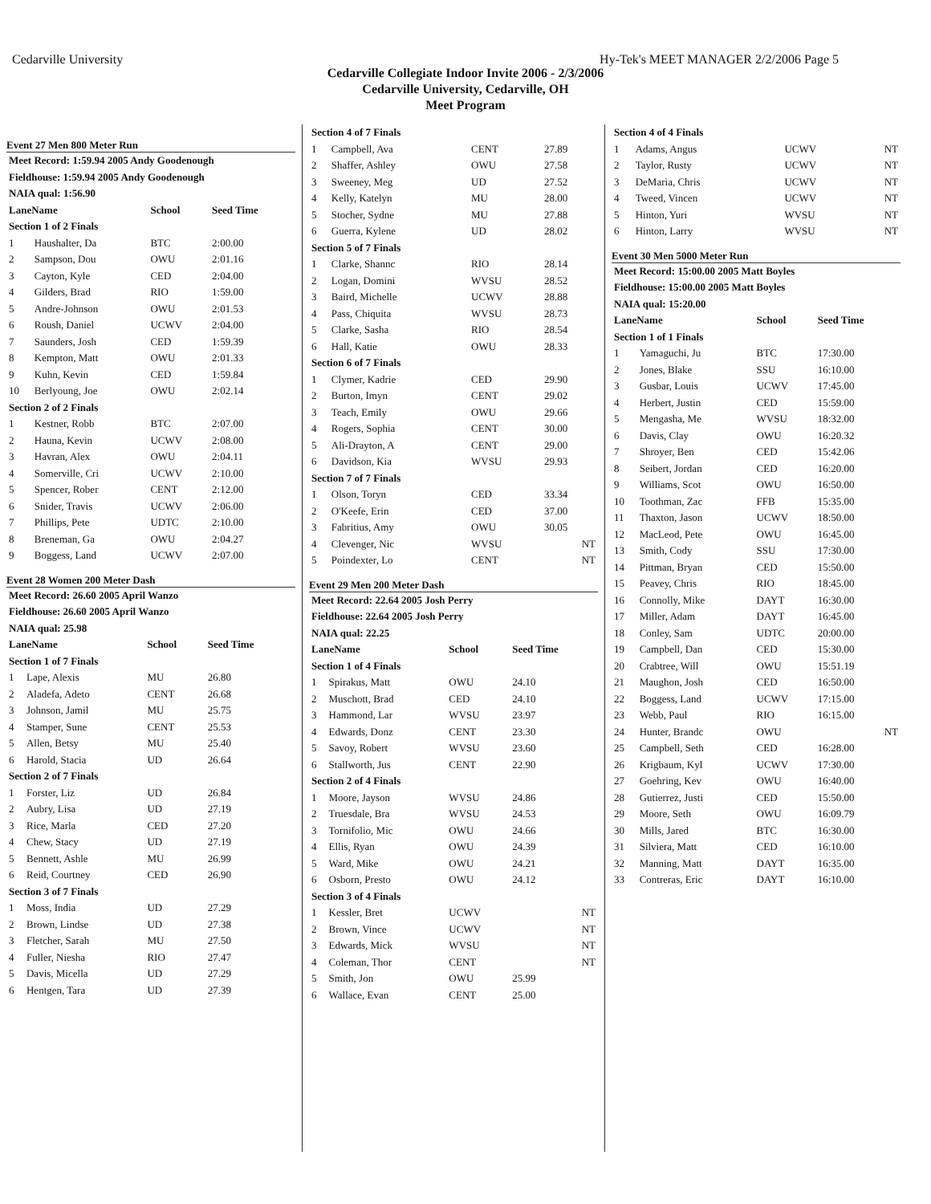Cedarville University Hy-Tek's MEET MANAGER 2/2/2006 Page 5
Cedarville Collegiate Indoor Invite 2006 - 2/3/2006
Cedarville University, Cedarville, OH
Meet Program
Event 27 Men 800 Meter Run
| Meet Record: 1:59.94 2005 Andy Goodenough | | | |
| Fieldhouse: 1:59.94 2005 Andy Goodenough | | | |
| NAIA qual: 1:56.90 | | | |
| LaneName | | School | Seed Time |
| Section 1 of 2 Finals | | | |
| 1 | Haushalter, Da | BTC | 2:00.00 |
| 2 | Sampson, Dou | OWU | 2:01.16 |
| 3 | Cayton, Kyle | CED | 2:04.00 |
| 4 | Gilders, Brad | RIO | 1:59.00 |
| 5 | Andre-Johnson | OWU | 2:01.53 |
| 6 | Roush, Daniel | UCWV | 2:04.00 |
| 7 | Saunders, Josh | CED | 1:59.39 |
| 8 | Kempton, Matt | OWU | 2:01.33 |
| 9 | Kuhn, Kevin | CED | 1:59.84 |
| 10 | Berlyoung, Joe | OWU | 2:02.14 |
| Section 2 of 2 Finals | | | |
| 1 | Kestner, Robb | BTC | 2:07.00 |
| 2 | Hauna, Kevin | UCWV | 2:08.00 |
| 3 | Havran, Alex | OWU | 2:04.11 |
| 4 | Somerville, Cri | UCWV | 2:10.00 |
| 5 | Spencer, Rober | CENT | 2:12.00 |
| 6 | Snider, Travis | UCWV | 2:06.00 |
| 7 | Phillips, Pete | UDTC | 2:10.00 |
| 8 | Breneman, Ga | OWU | 2:04.27 |
| 9 | Boggess, Land | UCWV | 2:07.00 |
Event 28 Women 200 Meter Dash
| Meet Record: 26.60 2005 April Wanzo | | | |
| Fieldhouse: 26.60 2005 April Wanzo | | | |
| NAIA qual: 25.98 | | | |
| LaneName | | School | Seed Time |
| Section 1 of 7 Finals | | | |
| 1 | Lape, Alexis | MU | 26.80 |
| 2 | Aladefa, Adeto | CENT | 26.68 |
| 3 | Johnson, Jamil | MU | 25.75 |
| 4 | Stamper, Sune | CENT | 25.53 |
| 5 | Allen, Betsy | MU | 25.40 |
| 6 | Harold, Stacia | UD | 26.64 |
| Section 2 of 7 Finals | | | |
| 1 | Forster, Liz | UD | 26.84 |
| 2 | Aubry, Lisa | UD | 27.19 |
| 3 | Rice, Marla | CED | 27.20 |
| 4 | Chew, Stacy | UD | 27.19 |
| 5 | Bennett, Ashle | MU | 26.99 |
| 6 | Reid, Courtney | CED | 26.90 |
| Section 3 of 7 Finals | | | |
| 1 | Moss, India | UD | 27.29 |
| 2 | Brown, Lindse | UD | 27.38 |
| 3 | Fletcher, Sarah | MU | 27.50 |
| 4 | Fuller, Niesha | RIO | 27.47 |
| 5 | Davis, Micella | UD | 27.29 |
| 6 | Hentgen, Tara | UD | 27.39 |
| Section 4 of 7 Finals | | | |
| 1 | Campbell, Ava | CENT | 27.89 |
| 2 | Shaffer, Ashley | OWU | 27.58 |
| 3 | Sweeney, Meg | UD | 27.52 |
| 4 | Kelly, Katelyn | MU | 28.00 |
| 5 | Stocher, Sydne | MU | 27.88 |
| 6 | Guerra, Kylene | UD | 28.02 |
| Section 5 of 7 Finals | | | |
| 1 | Clarke, Shannc | RIO | 28.14 |
| 2 | Logan, Domini | WVSU | 28.52 |
| 3 | Baird, Michelle | UCWV | 28.88 |
| 4 | Pass, Chiquita | WVSU | 28.73 |
| 5 | Clarke, Sasha | RIO | 28.54 |
| 6 | Hall, Katie | OWU | 28.33 |
| Section 6 of 7 Finals | | | |
| 1 | Clymer, Kadrie | CED | 29.90 |
| 2 | Burton, Imyn | CENT | 29.02 |
| 3 | Teach, Emily | OWU | 29.66 |
| 4 | Rogers, Sophia | CENT | 30.00 |
| 5 | Ali-Drayton, A | CENT | 29.00 |
| 6 | Davidson, Kia | WVSU | 29.93 |
| Section 7 of 7 Finals | | | |
| 1 | Olson, Toryn | CED | 33.34 |
| 2 | O'Keefe, Erin | CED | 37.00 |
| 3 | Fabritius, Amy | OWU | 30.05 |
| 4 | Clevenger, Nic | WVSU | NT |
| 5 | Poindexter, Lo | CENT | NT |
Event 29 Men 200 Meter Dash
| Meet Record: 22.64 2005 Josh Perry | | | |
| Fieldhouse: 22.64 2005 Josh Perry | | | |
| NAIA qual: 22.25 | | | |
| LaneName | | School | Seed Time |
| Section 1 of 4 Finals | | | |
| 1 | Spirakus, Matt | OWU | 24.10 |
| 2 | Muschott, Brad | CED | 24.10 |
| 3 | Hammond, Lar | WVSU | 23.97 |
| 4 | Edwards, Donz | CENT | 23.30 |
| 5 | Savoy, Robert | WVSU | 23.60 |
| 6 | Stallworth, Jus | CENT | 22.90 |
| Section 2 of 4 Finals | | | |
| 1 | Moore, Jayson | WVSU | 24.86 |
| 2 | Truesdale, Bra | WVSU | 24.53 |
| 3 | Tornifolio, Mic | OWU | 24.66 |
| 4 | Ellis, Ryan | OWU | 24.39 |
| 5 | Ward, Mike | OWU | 24.21 |
| 6 | Osborn, Presto | OWU | 24.12 |
| Section 3 of 4 Finals | | | |
| 1 | Kessler, Bret | UCWV | NT |
| 2 | Brown, Vince | UCWV | NT |
| 3 | Edwards, Mick | WVSU | NT |
| 4 | Coleman, Thor | CENT | NT |
| 5 | Smith, Jon | OWU | 25.99 |
| 6 | Wallace, Evan | CENT | 25.00 |
| Section 4 of 4 Finals | | | |
| 1 | Adams, Angus | UCWV | NT |
| 2 | Taylor, Rusty | UCWV | NT |
| 3 | DeMaria, Chris | UCWV | NT |
| 4 | Tweed, Vincen | UCWV | NT |
| 5 | Hinton, Yuri | WVSU | NT |
| 6 | Hinton, Larry | WVSU | NT |
Event 30 Men 5000 Meter Run
| Meet Record: 15:00.00 2005 Matt Boyles | | | |
| Fieldhouse: 15:00.00 2005 Matt Boyles | | | |
| NAIA qual: 15:20.00 | | | |
| LaneName | | School | Seed Time |
| Section 1 of 1 Finals | | | |
| 1 | Yamaguchi, Ju | BTC | 17:30.00 |
| 2 | Jones, Blake | SSU | 16:10.00 |
| 3 | Gusbar, Louis | UCWV | 17:45.00 |
| 4 | Herbert, Justin | CED | 15:59.00 |
| 5 | Mengasha, Me | WVSU | 18:32.00 |
| 6 | Davis, Clay | OWU | 16:20.32 |
| 7 | Shroyer, Ben | CED | 15:42.06 |
| 8 | Seibert, Jordan | CED | 16:20.00 |
| 9 | Williams, Scot | OWU | 16:50.00 |
| 10 | Toothman, Zac | FFB | 15:35.00 |
| 11 | Thaxton, Jason | UCWV | 18:50.00 |
| 12 | MacLeod, Pete | OWU | 16:45.00 |
| 13 | Smith, Cody | SSU | 17:30.00 |
| 14 | Pittman, Bryan | CED | 15:50.00 |
| 15 | Peavey, Chris | RIO | 18:45.00 |
| 16 | Connolly, Mike | DAYT | 16:30.00 |
| 17 | Miller, Adam | DAYT | 16:45.00 |
| 18 | Conley, Sam | UDTC | 20:00.00 |
| 19 | Campbell, Dan | CED | 15:30.00 |
| 20 | Crabtree, Will | OWU | 15:51.19 |
| 21 | Maughon, Josh | CED | 16:50.00 |
| 22 | Boggess, Land | UCWV | 17:15.00 |
| 23 | Webb, Paul | RIO | 16:15.00 |
| 24 | Hunter, Brandc | OWU | NT |
| 25 | Campbell, Seth | CED | 16:28.00 |
| 26 | Krigbaum, Kyl | UCWV | 17:30.00 |
| 27 | Goehring, Kev | OWU | 16:40.00 |
| 28 | Gutierrez, Justi | CED | 15:50.00 |
| 29 | Moore, Seth | OWU | 16:09.79 |
| 30 | Mills, Jared | BTC | 16:30.00 |
| 31 | Silviera, Matt | CED | 16:10.00 |
| 32 | Manning, Matt | DAYT | 16:35.00 |
| 33 | Contreras, Eric | DAYT | 16:10.00 |